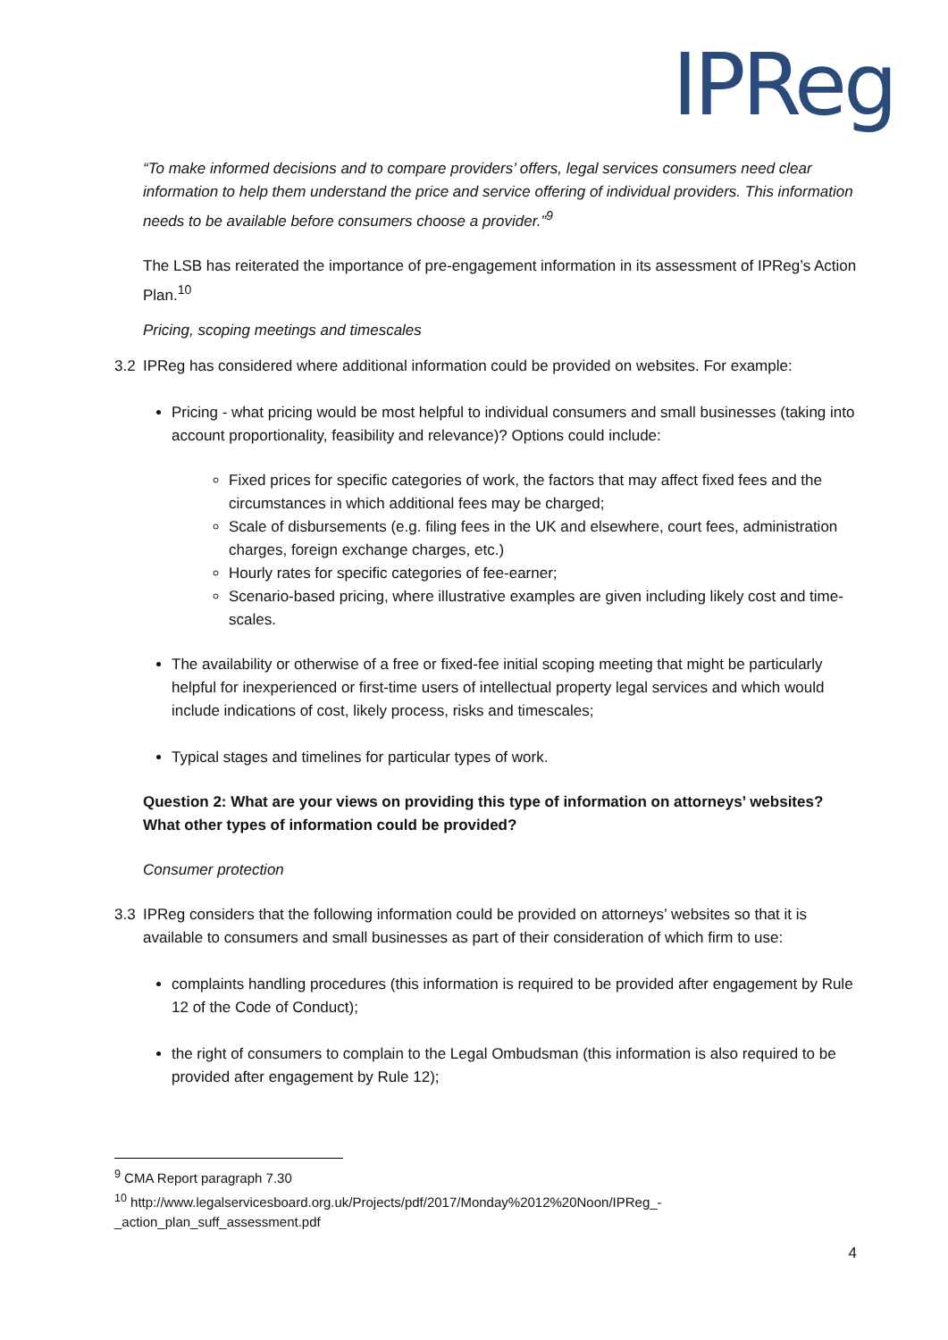IPReg
“To make informed decisions and to compare providers’ offers, legal services consumers need clear information to help them understand the price and service offering of individual providers. This information needs to be available before consumers choose a provider.”<sup>9</sup>
The LSB has reiterated the importance of pre-engagement information in its assessment of IPReg’s Action Plan.<sup>10</sup>
Pricing, scoping meetings and timescales
3.2 IPReg has considered where additional information could be provided on websites. For example:
Pricing - what pricing would be most helpful to individual consumers and small businesses (taking into account proportionality, feasibility and relevance)? Options could include:
Fixed prices for specific categories of work, the factors that may affect fixed fees and the circumstances in which additional fees may be charged;
Scale of disbursements (e.g. filing fees in the UK and elsewhere, court fees, administration charges, foreign exchange charges, etc.)
Hourly rates for specific categories of fee-earner;
Scenario-based pricing, where illustrative examples are given including likely cost and time-scales.
The availability or otherwise of a free or fixed-fee initial scoping meeting that might be particularly helpful for inexperienced or first-time users of intellectual property legal services and which would include indications of cost, likely process, risks and timescales;
Typical stages and timelines for particular types of work.
Question 2: What are your views on providing this type of information on attorneys’ websites? What other types of information could be provided?
Consumer protection
3.3 IPReg considers that the following information could be provided on attorneys’ websites so that it is available to consumers and small businesses as part of their consideration of which firm to use:
complaints handling procedures (this information is required to be provided after engagement by Rule 12 of the Code of Conduct);
the right of consumers to complain to the Legal Ombudsman (this information is also required to be provided after engagement by Rule 12);
<sup>9</sup> CMA Report paragraph 7.30
<sup>10</sup> http://www.legalservicesboard.org.uk/Projects/pdf/2017/Monday%2012%20Noon/IPReg_-_action_plan_suff_assessment.pdf
4